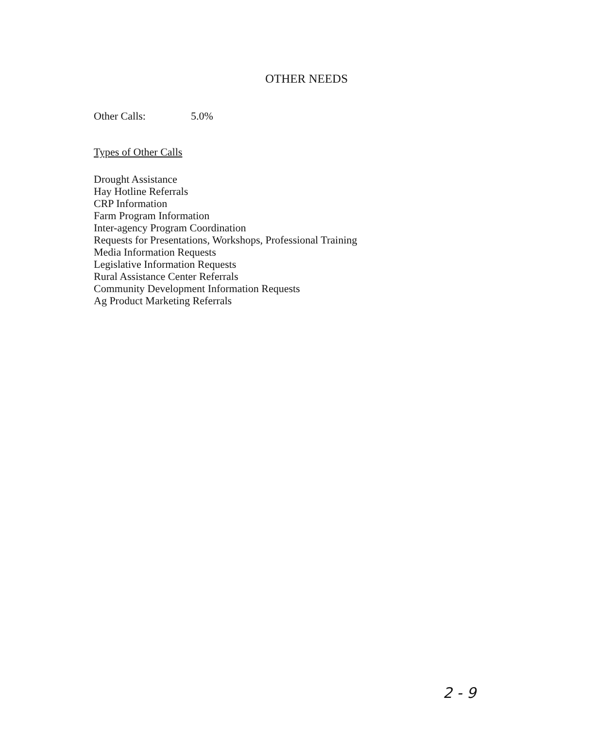OTHER NEEDS
Other Calls: 5.0%
Types of Other Calls
Drought Assistance
Hay Hotline Referrals
CRP Information
Farm Program Information
Inter-agency Program Coordination
Requests for Presentations, Workshops, Professional Training
Media Information Requests
Legislative Information Requests
Rural Assistance Center Referrals
Community Development Information Requests
Ag Product Marketing Referrals
2 - 9